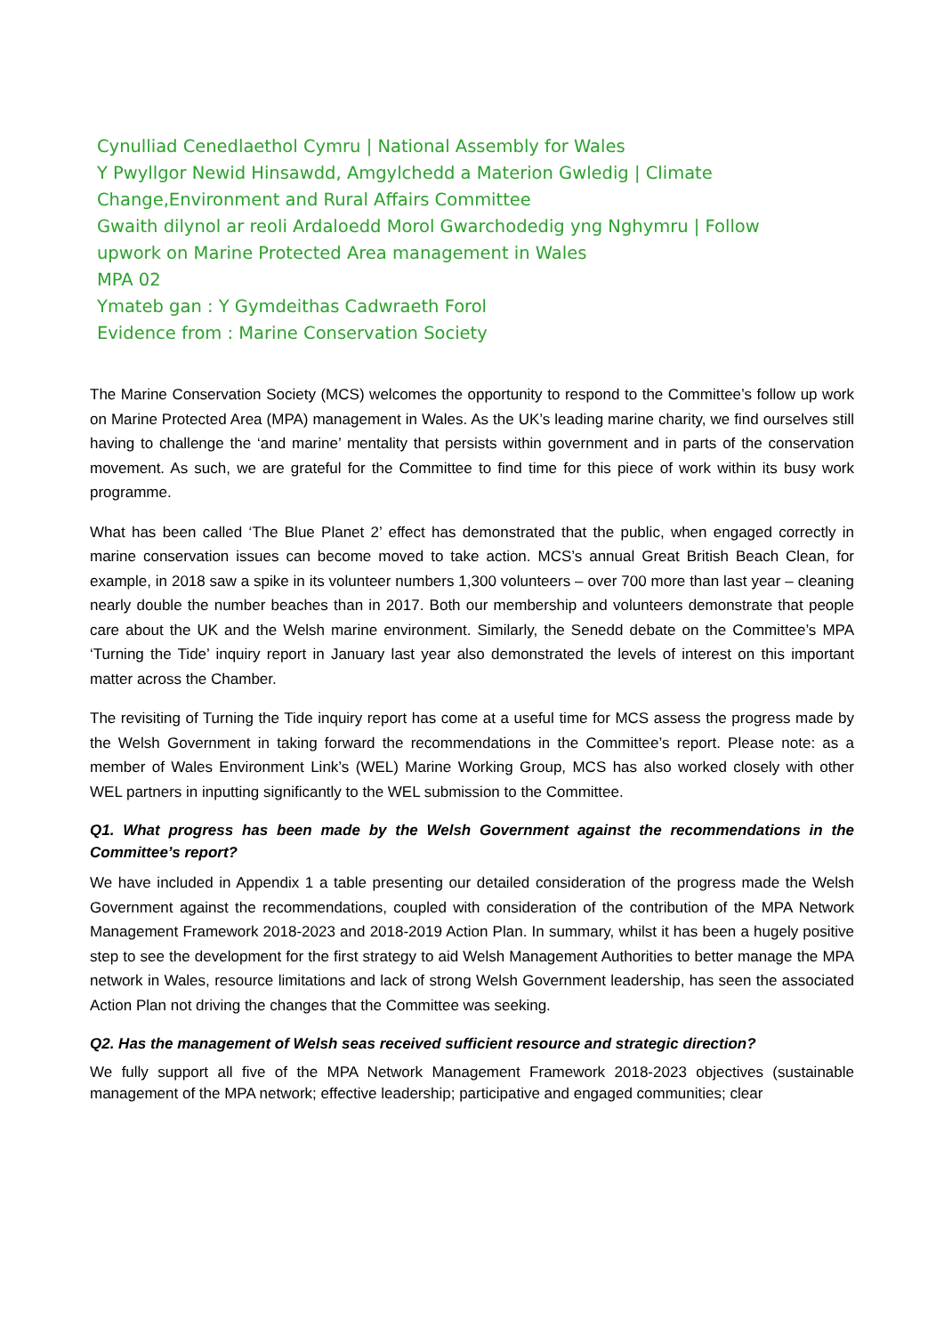Cynulliad Cenedlaethol Cymru | National Assembly for Wales
Y Pwyllgor Newid Hinsawdd, Amgylchedd a Materion Gwledig | Climate
Change,Environment and Rural Affairs Committee
Gwaith dilynol ar reoli Ardaloedd Morol Gwarchodedig yng Nghymru | Follow
upwork on Marine Protected Area management in Wales
MPA 02
Ymateb gan : Y Gymdeithas Cadwraeth Forol
Evidence from : Marine Conservation Society
The Marine Conservation Society (MCS) welcomes the opportunity to respond to the Committee’s follow up work on Marine Protected Area (MPA) management in Wales. As the UK’s leading marine charity, we find ourselves still having to challenge the ‘and marine’ mentality that persists within government and in parts of the conservation movement. As such, we are grateful for the Committee to find time for this piece of work within its busy work programme.
What has been called ‘The Blue Planet 2’ effect has demonstrated that the public, when engaged correctly in marine conservation issues can become moved to take action. MCS’s annual Great British Beach Clean, for example, in 2018 saw a spike in its volunteer numbers 1,300 volunteers – over 700 more than last year – cleaning nearly double the number beaches than in 2017. Both our membership and volunteers demonstrate that people care about the UK and the Welsh marine environment. Similarly, the Senedd debate on the Committee’s MPA ‘Turning the Tide’ inquiry report in January last year also demonstrated the levels of interest on this important matter across the Chamber.
The revisiting of Turning the Tide inquiry report has come at a useful time for MCS assess the progress made by the Welsh Government in taking forward the recommendations in the Committee’s report. Please note: as a member of Wales Environment Link’s (WEL) Marine Working Group, MCS has also worked closely with other WEL partners in inputting significantly to the WEL submission to the Committee.
Q1. What progress has been made by the Welsh Government against the recommendations in the Committee’s report?
We have included in Appendix 1 a table presenting our detailed consideration of the progress made the Welsh Government against the recommendations, coupled with consideration of the contribution of the MPA Network Management Framework 2018-2023 and 2018-2019 Action Plan. In summary, whilst it has been a hugely positive step to see the development for the first strategy to aid Welsh Management Authorities to better manage the MPA network in Wales, resource limitations and lack of strong Welsh Government leadership, has seen the associated Action Plan not driving the changes that the Committee was seeking.
Q2. Has the management of Welsh seas received sufficient resource and strategic direction?
We fully support all five of the MPA Network Management Framework 2018-2023 objectives (sustainable management of the MPA network; effective leadership; participative and engaged communities; clear